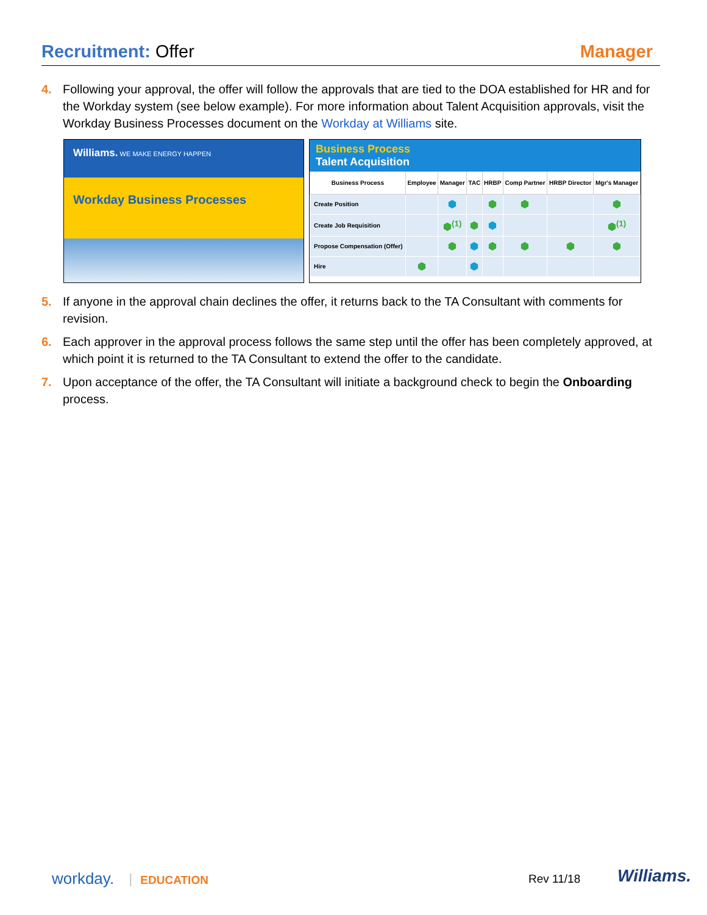Recruitment: Offer Manager
4. Following your approval, the offer will follow the approvals that are tied to the DOA established for HR and for the Workday system (see below example). For more information about Talent Acquisition approvals, visit the Workday Business Processes document on the Workday at Williams site.
Williams. WE MAKE ENERGY HAPPEN
Workday Business Processes
Business Process
Talent Acquisition
| Business Process | Employee | Manager | TAC | HRBP | Comp Partner | HRBP Director | Mgr's Manager |
| --- | --- | --- | --- | --- | --- | --- | --- |
| Create Position | | ⬢ | | ⬢ | ⬢ | | ⬢ |
| Create Job Requisition | | ⬢<sup>(1)</sup> | ⬢ | ⬢ | | | ⬢<sup>(1)</sup> |
| Propose Compensation (Offer) | | ⬢ | ⬢ | ⬢ | ⬢ | ⬢ | ⬢ |
| Hire | ⬢ | | ⬢ | | | | |
5. If anyone in the approval chain declines the offer, it returns back to the TA Consultant with comments for revision.
6. Each approver in the approval process follows the same step until the offer has been completely approved, at which point it is returned to the TA Consultant to extend the offer to the candidate.
7. Upon acceptance of the offer, the TA Consultant will initiate a background check to begin the Onboarding process.
workday. EDUCATION Rev 11/18 Williams.